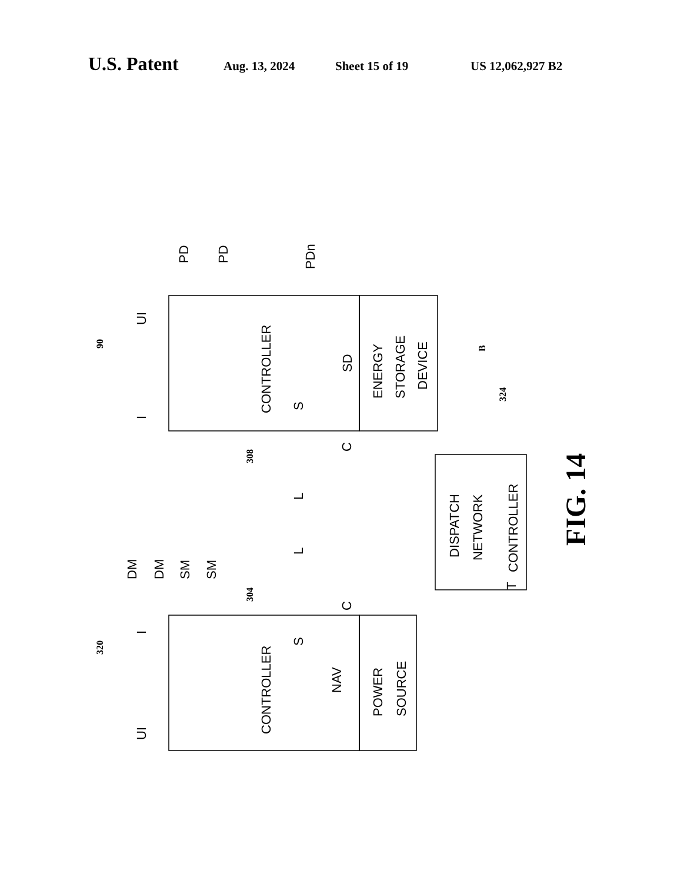U.S. Patent Aug. 13, 2024 Sheet 15 of 19 US 12,062,927 B2
CONTROLLER
ENERGY
STORAGE
DEVICE
CONTROLLER
POWER
SOURCE
DISPATCH
NETWORK
CONTROLLER
NAV
PD
PD
PDn
UI
I
SD
S
S
C
C
L
L
I
UI
DM
DM
SM
SM
T
90
320
308
304
324
B
FIG. 14